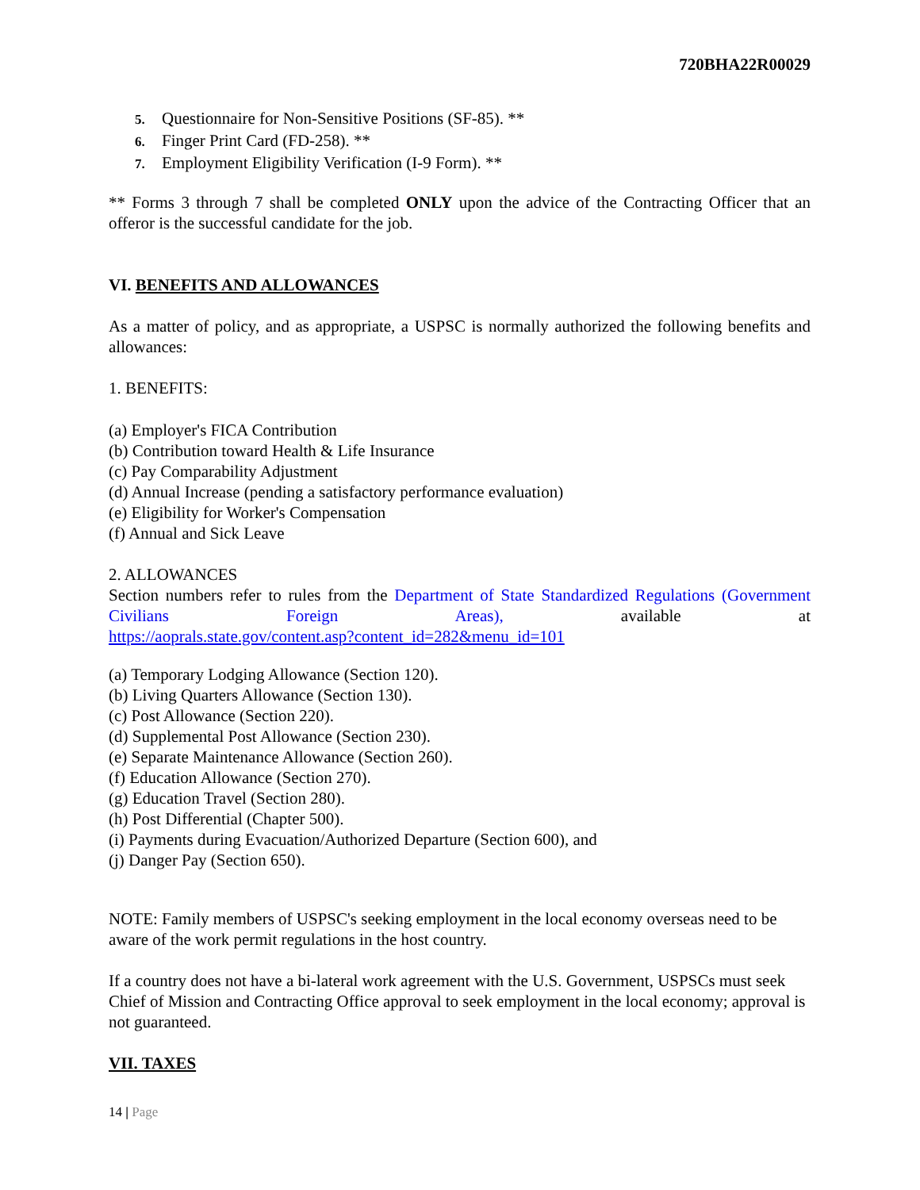720BHA22R00029
5. Questionnaire for Non-Sensitive Positions (SF-85). **
6. Finger Print Card (FD-258). **
7. Employment Eligibility Verification (I-9 Form). **
** Forms 3 through 7 shall be completed ONLY upon the advice of the Contracting Officer that an offeror is the successful candidate for the job.
VI. BENEFITS AND ALLOWANCES
As a matter of policy, and as appropriate, a USPSC is normally authorized the following benefits and allowances:
1. BENEFITS:
(a) Employer's FICA Contribution
(b) Contribution toward Health & Life Insurance
(c) Pay Comparability Adjustment
(d) Annual Increase (pending a satisfactory performance evaluation)
(e) Eligibility for Worker's Compensation
(f) Annual and Sick Leave
2. ALLOWANCES
Section numbers refer to rules from the Department of State Standardized Regulations (Government Civilians Foreign Areas), available at
https://aoprals.state.gov/content.asp?content_id=282&menu_id=101
(a) Temporary Lodging Allowance (Section 120).
(b) Living Quarters Allowance (Section 130).
(c) Post Allowance (Section 220).
(d) Supplemental Post Allowance (Section 230).
(e) Separate Maintenance Allowance (Section 260).
(f) Education Allowance (Section 270).
(g) Education Travel (Section 280).
(h) Post Differential (Chapter 500).
(i) Payments during Evacuation/Authorized Departure (Section 600), and
(j) Danger Pay (Section 650).
NOTE: Family members of USPSC's seeking employment in the local economy overseas need to be aware of the work permit regulations in the host country.
If a country does not have a bi-lateral work agreement with the U.S. Government, USPSCs must seek Chief of Mission and Contracting Office approval to seek employment in the local economy; approval is not guaranteed.
VII. TAXES
14 | Page